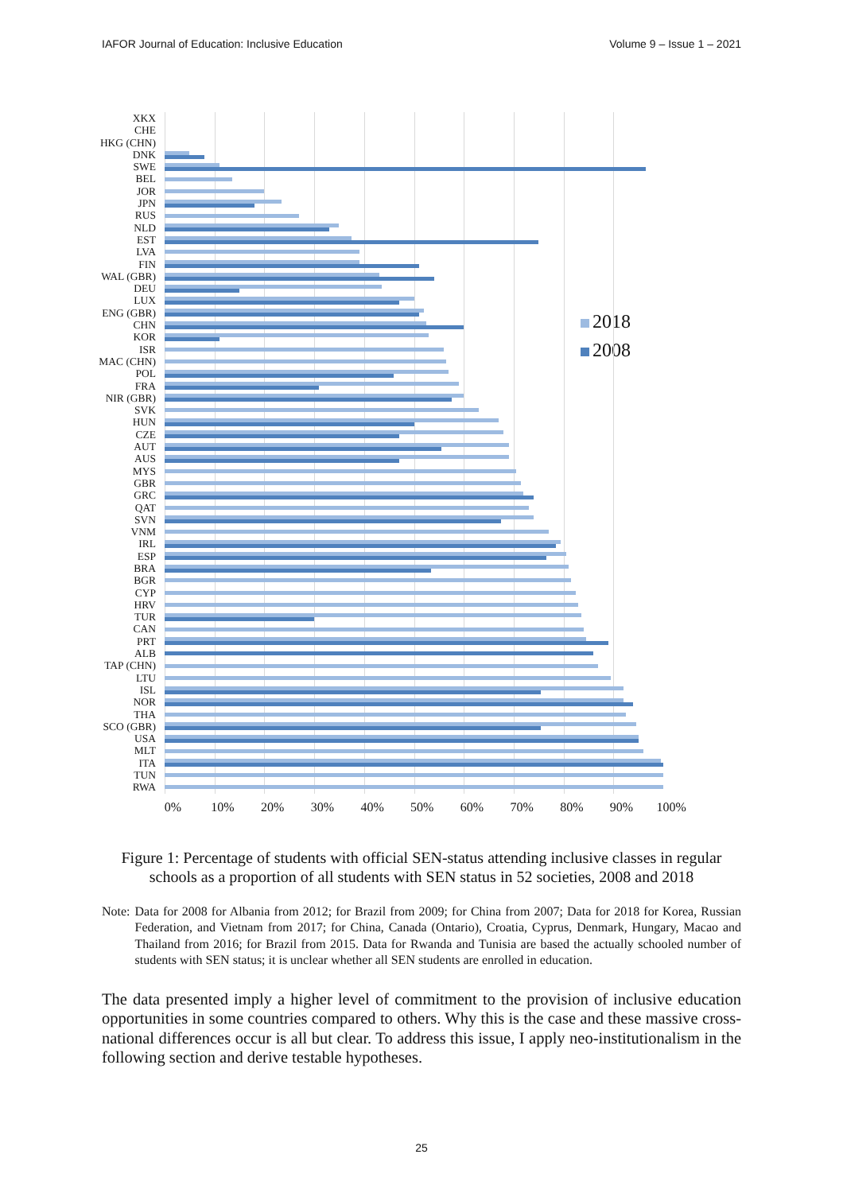IAFOR Journal of Education: Inclusive Education Volume 9 – Issue 1 – 2021
XKX
CHE
HKG (CHN)
DNK
SWE
BEL
JOR
JPN
RUS
NLD
EST
LVA
FIN
WAL (GBR)
DEU
LUX
ENG (GBR)
CHN
KOR
ISR
MAC (CHN)
POL
FRA
NIR (GBR)
SVK
HUN
CZE
AUT
AUS
MYS
GBR
GRC
QAT
SVN
VNM
IRL
ESP
BRA
BGR
CYP
HRV
TUR
CAN
PRT
ALB
TAP (CHN)
LTU
ISL
NOR
THA
SCO (GBR)
USA
MLT
ITA
TUN
RWA
0% 10% 20% 30% 40% 50% 60% 70% 80% 90% 100%
2018
2008
Figure 1: Percentage of students with official SEN-status attending inclusive classes in regular schools as a proportion of all students with SEN status in 52 societies, 2008 and 2018
Note: Data for 2008 for Albania from 2012; for Brazil from 2009; for China from 2007; Data for 2018 for Korea, Russian Federation, and Vietnam from 2017; for China, Canada (Ontario), Croatia, Cyprus, Denmark, Hungary, Macao and Thailand from 2016; for Brazil from 2015. Data for Rwanda and Tunisia are based the actually schooled number of students with SEN status; it is unclear whether all SEN students are enrolled in education.
The data presented imply a higher level of commitment to the provision of inclusive education opportunities in some countries compared to others. Why this is the case and these massive cross-national differences occur is all but clear. To address this issue, I apply neo-institutionalism in the following section and derive testable hypotheses.
25